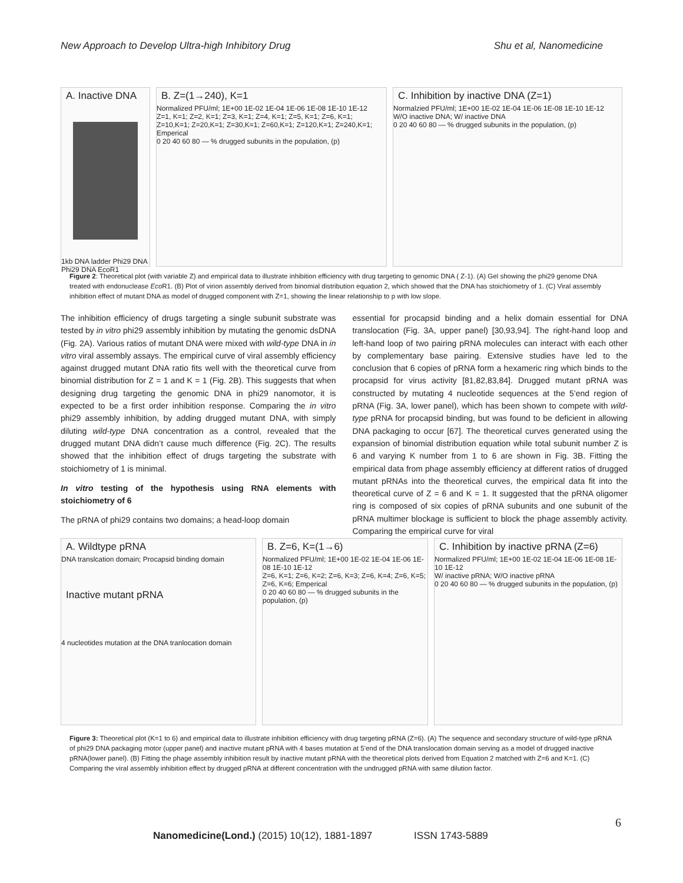New Approach to Develop Ultra-high Inhibitory Drug Shu et al, Nanomedicine
A. Inactive DNA
1kb DNA ladder Phi29 DNA Phi29 DNA EcoR1
B. Z=(1→240), K=1
Normalized PFU/ml; 1E+00 1E-02 1E-04 1E-06 1E-08 1E-10 1E-12
Z=1, K=1; Z=2, K=1; Z=3, K=1; Z=4, K=1; Z=5, K=1; Z=6, K=1; Z=10,K=1; Z=20,K=1; Z=30,K=1; Z=60,K=1; Z=120,K=1; Z=240,K=1; Emperical
0 20 40 60 80 — % drugged subunits in the population, (p)
C. Inhibition by inactive DNA (Z=1)
Normalzied PFU/ml; 1E+00 1E-02 1E-04 1E-06 1E-08 1E-10 1E-12
W/O inactive DNA; W/ inactive DNA
0 20 40 60 80 — % drugged subunits in the population, (p)
Figure 2: Theoretical plot (with variable Z) and empirical data to illustrate inhibition efficiency with drug targeting to genomic DNA ( Z-1). (A) Gel showing the phi29 genome DNA treated with endonuclease Eco R1. (B) Plot of virion assembly derived from binomial distribution equation 2, which showed that the DNA has stoichiometry of 1. (C) Viral assembly inhibition effect of mutant DNA as model of drugged component with Z=1, showing the linear relationship to p with low slope.
The inhibition efficiency of drugs targeting a single subunit substrate was tested by in vitro phi29 assembly inhibition by mutating the genomic dsDNA (Fig. 2A). Various ratios of mutant DNA were mixed with wild-type DNA in in vitro viral assembly assays. The empirical curve of viral assembly efficiency against drugged mutant DNA ratio fits well with the theoretical curve from binomial distribution for Z = 1 and K = 1 (Fig. 2B). This suggests that when designing drug targeting the genomic DNA in phi29 nanomotor, it is expected to be a first order inhibition response. Comparing the in vitro phi29 assembly inhibition, by adding drugged mutant DNA, with simply diluting wild-type DNA concentration as a control, revealed that the drugged mutant DNA didn’t cause much difference (Fig. 2C). The results showed that the inhibition effect of drugs targeting the substrate with stoichiometry of 1 is minimal.
In vitro testing of the hypothesis using RNA elements with stoichiometry of 6
The pRNA of phi29 contains two domains; a head-loop domain
essential for procapsid binding and a helix domain essential for DNA translocation (Fig. 3A, upper panel) [30,93,94]. The right-hand loop and left-hand loop of two pairing pRNA molecules can interact with each other by complementary base pairing. Extensive studies have led to the conclusion that 6 copies of pRNA form a hexameric ring which binds to the procapsid for virus activity [81,82,83,84]. Drugged mutant pRNA was constructed by mutating 4 nucleotide sequences at the 5’end region of pRNA (Fig. 3A, lower panel), which has been shown to compete with wild-type pRNA for procapsid binding, but was found to be deficient in allowing DNA packaging to occur [67]. The theoretical curves generated using the expansion of binomial distribution equation while total subunit number Z is 6 and varying K number from 1 to 6 are shown in Fig. 3B. Fitting the empirical data from phage assembly efficiency at different ratios of drugged mutant pRNAs into the theoretical curves, the empirical data fit into the theoretical curve of Z = 6 and K = 1. It suggested that the pRNA oligomer ring is composed of six copies of pRNA subunits and one subunit of the pRNA multimer blockage is sufficient to block the phage assembly activity. Comparing the empirical curve for viral
A. Wildtype pRNA
DNA translcation domain; Procapsid binding domain
Inactive mutant pRNA
4 nucleotides mutation at the DNA tranlocation domain
B. Z=6, K=(1→6)
Normalized PFU/ml; 1E+00 1E-02 1E-04 1E-06 1E-08 1E-10 1E-12
Z=6, K=1; Z=6, K=2; Z=6, K=3; Z=6, K=4; Z=6, K=5; Z=6, K=6; Emperical
0 20 40 60 80 — % drugged subunits in the population, (p)
C. Inhibition by inactive pRNA (Z=6)
Normalized PFU/ml; 1E+00 1E-02 1E-04 1E-06 1E-08 1E-10 1E-12
W/ inactive pRNA; W/O inactive pRNA
0 20 40 60 80 — % drugged subunits in the population, (p)
Figure 3: Theoretical plot (K=1 to 6) and empirical data to illustrate inhibition efficiency with drug targeting pRNA (Z=6). (A) The sequence and secondary structure of wild-type pRNA of phi29 DNA packaging motor (upper panel) and inactive mutant pRNA with 4 bases mutation at 5’end of the DNA translocation domain serving as a model of drugged inactive pRNA(lower panel). (B) Fitting the phage assembly inhibition result by inactive mutant pRNA with the theoretical plots derived from Equation 2 matched with Z=6 and K=1. (C) Comparing the viral assembly inhibition effect by drugged pRNA at different concentration with the undrugged pRNA with same dilution factor.
6
Nanomedicine(Lond.) (2015) 10(12), 1881-1897 ISSN 1743-5889